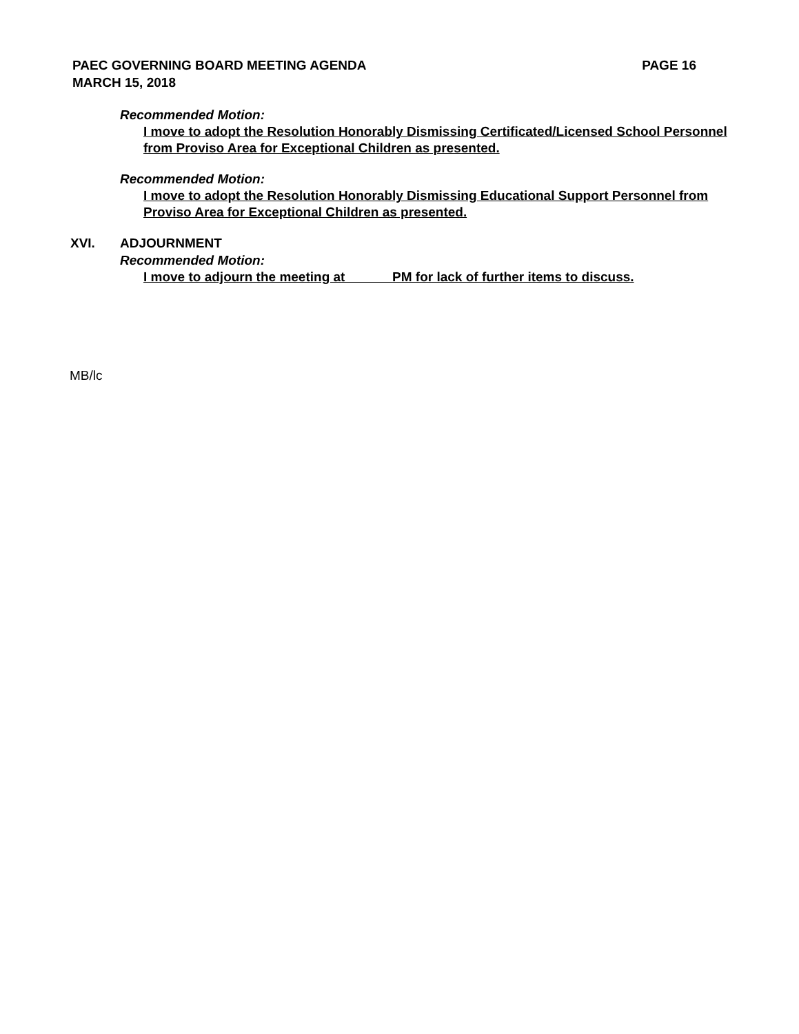PAEC GOVERNING BOARD MEETING AGENDA
MARCH 15, 2018
PAGE 16
Recommended Motion:
I move to adopt the Resolution Honorably Dismissing Certificated/Licensed School Personnel from Proviso Area for Exceptional Children as presented.
Recommended Motion:
I move to adopt the Resolution Honorably Dismissing Educational Support Personnel from Proviso Area for Exceptional Children as presented.
XVI. ADJOURNMENT
Recommended Motion:
I move to adjourn the meeting at PM for lack of further items to discuss.
MB/lc